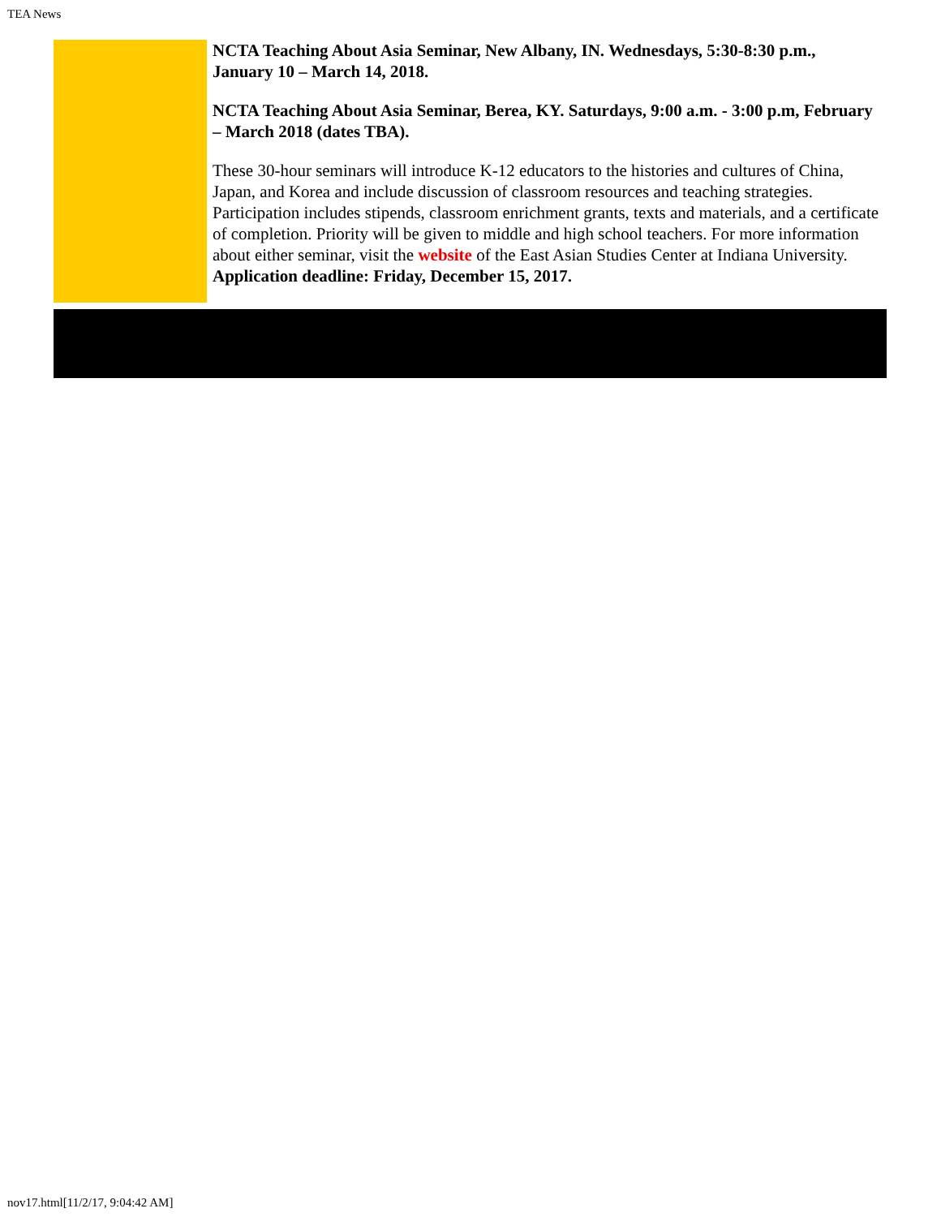TEA News
NCTA Teaching About Asia Seminar, New Albany, IN. Wednesdays, 5:30-8:30 p.m., January 10 – March 14, 2018.
NCTA Teaching About Asia Seminar, Berea, KY. Saturdays, 9:00 a.m. - 3:00 p.m, February – March 2018 (dates TBA).
These 30-hour seminars will introduce K-12 educators to the histories and cultures of China, Japan, and Korea and include discussion of classroom resources and teaching strategies. Participation includes stipends, classroom enrichment grants, texts and materials, and a certificate of completion. Priority will be given to middle and high school teachers. For more information about either seminar, visit the website of the East Asian Studies Center at Indiana University. Application deadline: Friday, December 15, 2017.
nov17.html[11/2/17, 9:04:42 AM]